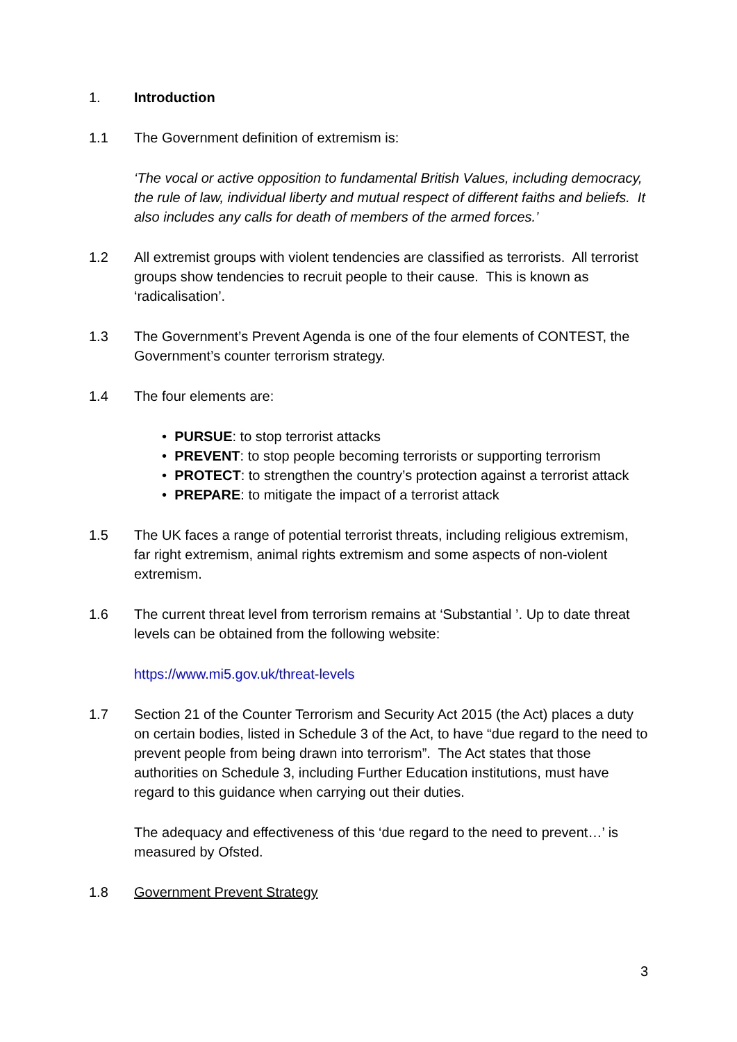1. Introduction
1.1 The Government definition of extremism is:
‘The vocal or active opposition to fundamental British Values, including democracy, the rule of law, individual liberty and mutual respect of different faiths and beliefs. It also includes any calls for death of members of the armed forces.’
1.2 All extremist groups with violent tendencies are classified as terrorists. All terrorist groups show tendencies to recruit people to their cause. This is known as ‘radicalisation’.
1.3 The Government’s Prevent Agenda is one of the four elements of CONTEST, the Government’s counter terrorism strategy.
1.4 The four elements are:
• PURSUE: to stop terrorist attacks
• PREVENT: to stop people becoming terrorists or supporting terrorism
• PROTECT: to strengthen the country’s protection against a terrorist attack
• PREPARE: to mitigate the impact of a terrorist attack
1.5 The UK faces a range of potential terrorist threats, including religious extremism, far right extremism, animal rights extremism and some aspects of non-violent extremism.
1.6 The current threat level from terrorism remains at ‘Substantial ’. Up to date threat levels can be obtained from the following website:
https://www.mi5.gov.uk/threat-levels
1.7 Section 21 of the Counter Terrorism and Security Act 2015 (the Act) places a duty on certain bodies, listed in Schedule 3 of the Act, to have “due regard to the need to prevent people from being drawn into terrorism”. The Act states that those authorities on Schedule 3, including Further Education institutions, must have regard to this guidance when carrying out their duties.
The adequacy and effectiveness of this ‘due regard to the need to prevent…’ is measured by Ofsted.
1.8 Government Prevent Strategy
3